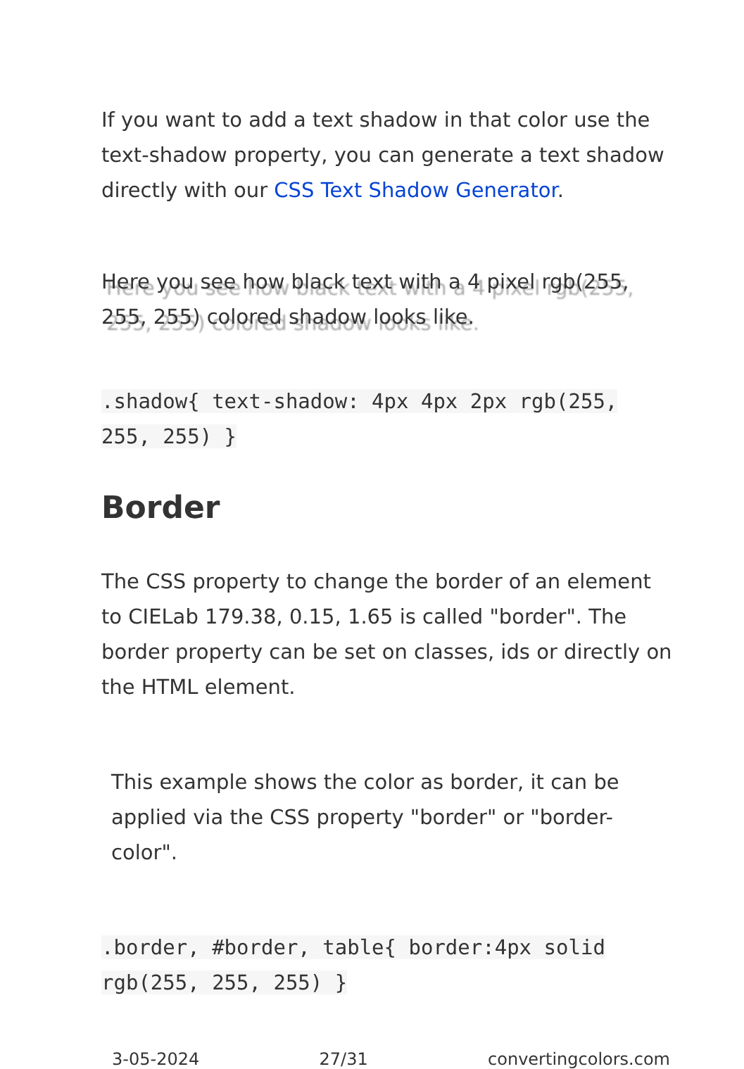If you want to add a text shadow in that color use the text-shadow property, you can generate a text shadow directly with our CSS Text Shadow Generator.
Here you see how black text with a 4 pixel rgb(255, 255, 255) colored shadow looks like.
.shadow{ text-shadow: 4px 4px 2px rgb(255, 255, 255) }
Border
The CSS property to change the border of an element to CIELab 179.38, 0.15, 1.65 is called "border". The border property can be set on classes, ids or directly on the HTML element.
This example shows the color as border, it can be applied via the CSS property "border" or "border-color".
.border, #border, table{ border:4px solid rgb(255, 255, 255) }
3-05-2024 27/31 convertingcolors.com